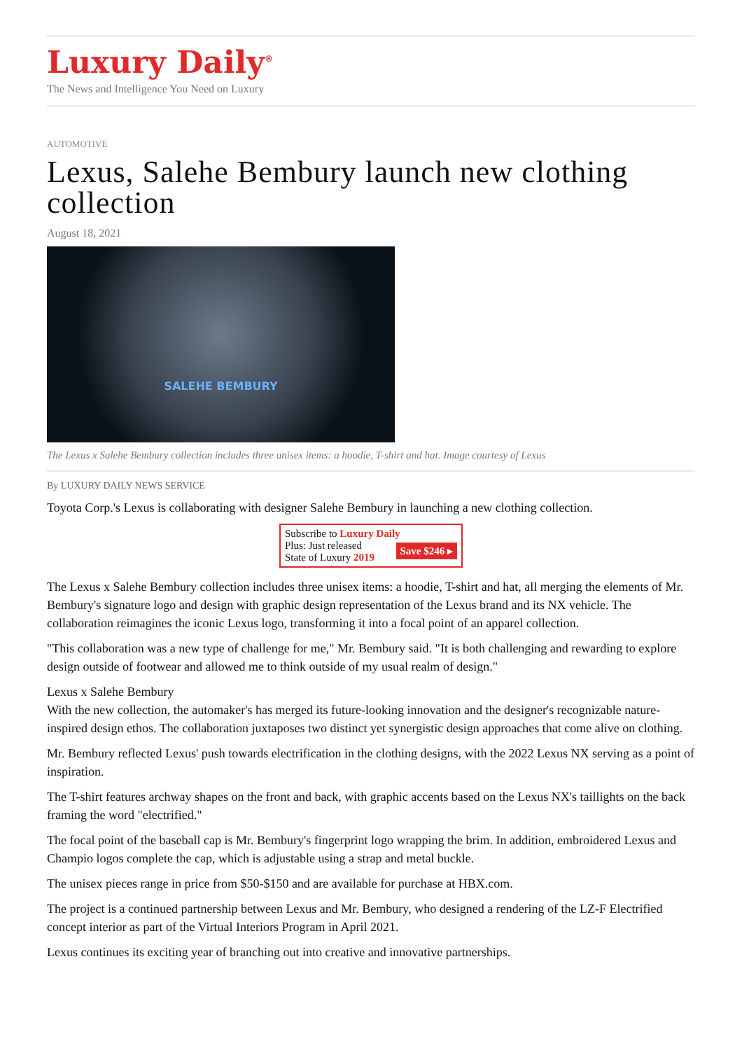Luxury Daily<sup>®</sup>
The News and Intelligence You Need on Luxury
AUTOMOTIVE
Lexus, Salehe Bembury launch new clothing collection
August 18, 2021
SALEHE BEMBURY
The Lexus x Salehe Bembury collection includes three unisex items: a hoodie, T-shirt and hat. Image courtesy of Lexus
By LUXURY DAILY NEWS SERVICE
Toyota Corp.'s Lexus is collaborating with designer Salehe Bembury in launching a new clothing collection.
Subscribe to Luxury Daily
Save $246 ▸ Plus: Just released
State of Luxury 2019
The Lexus x Salehe Bembury collection includes three unisex items: a hoodie, T-shirt and hat, all merging the elements of Mr. Bembury's signature logo and design with graphic design representation of the Lexus brand and its NX vehicle. The collaboration reimagines the iconic Lexus logo, transforming it into a focal point of an apparel collection.
"This collaboration was a new type of challenge for me," Mr. Bembury said. "It is both challenging and rewarding to explore design outside of footwear and allowed me to think outside of my usual realm of design."
Lexus x Salehe Bembury
With the new collection, the automaker's has merged its future-looking innovation and the designer's recognizable nature-inspired design ethos. The collaboration juxtaposes two distinct yet synergistic design approaches that come alive on clothing.
Mr. Bembury reflected Lexus' push towards electrification in the clothing designs, with the 2022 Lexus NX serving as a point of inspiration.
The T-shirt features archway shapes on the front and back, with graphic accents based on the Lexus NX's taillights on the back framing the word "electrified."
The focal point of the baseball cap is Mr. Bembury's fingerprint logo wrapping the brim. In addition, embroidered Lexus and Champio logos complete the cap, which is adjustable using a strap and metal buckle.
The unisex pieces range in price from $50-$150 and are available for purchase at HBX.com.
The project is a continued partnership between Lexus and Mr. Bembury, who designed a rendering of the LZ-F Electrified concept interior as part of the Virtual Interiors Program in April 2021.
Lexus continues its exciting year of branching out into creative and innovative partnerships.